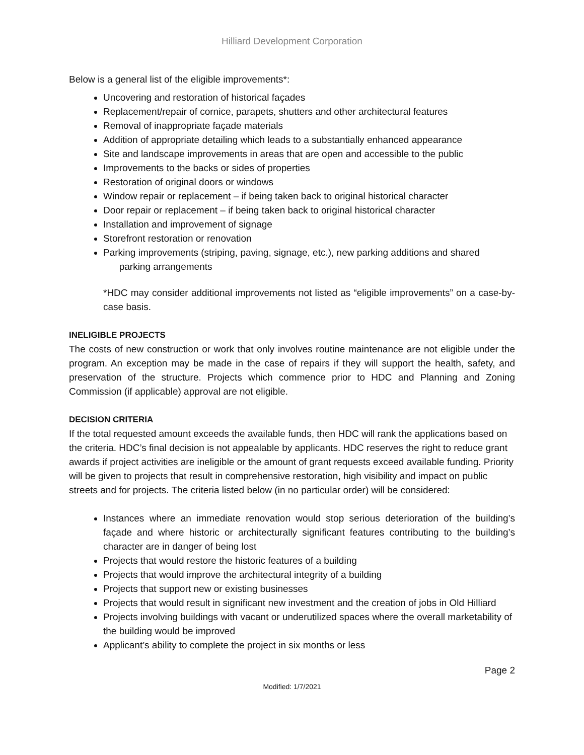Hilliard Development Corporation
Below is a general list of the eligible improvements*:
Uncovering and restoration of historical façades
Replacement/repair of cornice, parapets, shutters and other architectural features
Removal of inappropriate façade materials
Addition of appropriate detailing which leads to a substantially enhanced appearance
Site and landscape improvements in areas that are open and accessible to the public
Improvements to the backs or sides of properties
Restoration of original doors or windows
Window repair or replacement – if being taken back to original historical character
Door repair or replacement – if being taken back to original historical character
Installation and improvement of signage
Storefront restoration or renovation
Parking improvements (striping, paving, signage, etc.), new parking additions and shared
parking arrangements
*HDC may consider additional improvements not listed as “eligible improvements” on a case-by- case basis.
INELIGIBLE PROJECTS
The costs of new construction or work that only involves routine maintenance are not eligible under the program. An exception may be made in the case of repairs if they will support the health, safety, and preservation of the structure. Projects which commence prior to HDC and Planning and Zoning Commission (if applicable) approval are not eligible.
DECISION CRITERIA
If the total requested amount exceeds the available funds, then HDC will rank the applications based on the criteria. HDC’s final decision is not appealable by applicants. HDC reserves the right to reduce grant awards if project activities are ineligible or the amount of grant requests exceed available funding. Priority will be given to projects that result in comprehensive restoration, high visibility and impact on public streets and for projects. The criteria listed below (in no particular order) will be considered:
Instances where an immediate renovation would stop serious deterioration of the building’s façade and where historic or architecturally significant features contributing to the building’s character are in danger of being lost
Projects that would restore the historic features of a building
Projects that would improve the architectural integrity of a building
Projects that support new or existing businesses
Projects that would result in significant new investment and the creation of jobs in Old Hilliard
Projects involving buildings with vacant or underutilized spaces where the overall marketability of the building would be improved
Applicant’s ability to complete the project in six months or less
Page 2
Modified: 1/7/2021